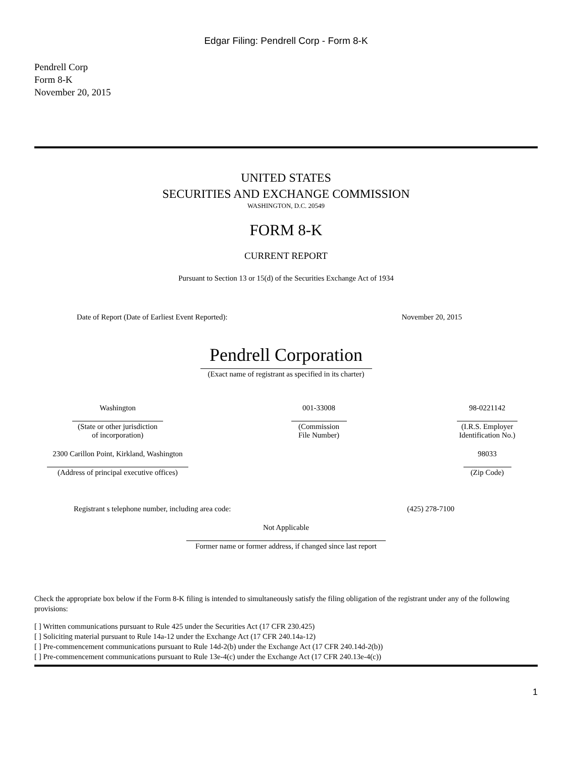Edgar Filing: Pendrell Corp - Form 8-K
Pendrell Corp
Form 8-K
November 20, 2015
UNITED STATES
SECURITIES AND EXCHANGE COMMISSION
WASHINGTON, D.C. 20549
FORM 8-K
CURRENT REPORT
Pursuant to Section 13 or 15(d) of the Securities Exchange Act of 1934
Date of Report (Date of Earliest Event Reported): November 20, 2015
Pendrell Corporation
(Exact name of registrant as specified in its charter)
Washington
(State or other jurisdiction
of incorporation)
001-33008
(Commission
File Number)
98-0221142
(I.R.S. Employer
Identification No.)
2300 Carillon Point, Kirkland, Washington
(Address of principal executive offices)
98033
(Zip Code)
Registrant s telephone number, including area code: (425) 278-7100
Not Applicable
Former name or former address, if changed since last report
Check the appropriate box below if the Form 8-K filing is intended to simultaneously satisfy the filing obligation of the registrant under any of the following provisions:
[ ] Written communications pursuant to Rule 425 under the Securities Act (17 CFR 230.425)
[ ] Soliciting material pursuant to Rule 14a-12 under the Exchange Act (17 CFR 240.14a-12)
[ ] Pre-commencement communications pursuant to Rule 14d-2(b) under the Exchange Act (17 CFR 240.14d-2(b))
[ ] Pre-commencement communications pursuant to Rule 13e-4(c) under the Exchange Act (17 CFR 240.13e-4(c))
1